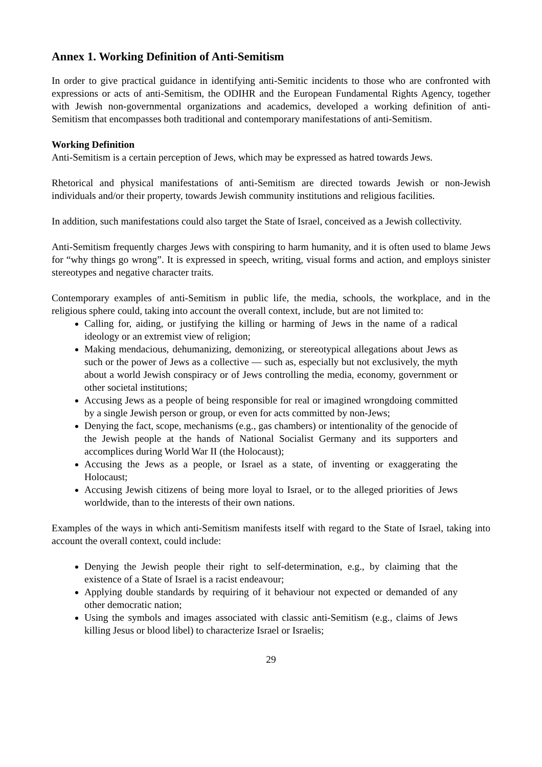Annex 1. Working Definition of Anti-Semitism
In order to give practical guidance in identifying anti-Semitic incidents to those who are confronted with expressions or acts of anti-Semitism, the ODIHR and the European Fundamental Rights Agency, together with Jewish non-governmental organizations and academics, developed a working definition of anti-Semitism that encompasses both traditional and contemporary manifestations of anti-Semitism.
Working Definition
Anti-Semitism is a certain perception of Jews, which may be expressed as hatred towards Jews.
Rhetorical and physical manifestations of anti-Semitism are directed towards Jewish or non-Jewish individuals and/or their property, towards Jewish community institutions and religious facilities.
In addition, such manifestations could also target the State of Israel, conceived as a Jewish collectivity.
Anti-Semitism frequently charges Jews with conspiring to harm humanity, and it is often used to blame Jews for “why things go wrong”. It is expressed in speech, writing, visual forms and action, and employs sinister stereotypes and negative character traits.
Contemporary examples of anti-Semitism in public life, the media, schools, the workplace, and in the religious sphere could, taking into account the overall context, include, but are not limited to:
Calling for, aiding, or justifying the killing or harming of Jews in the name of a radical ideology or an extremist view of religion;
Making mendacious, dehumanizing, demonizing, or stereotypical allegations about Jews as such or the power of Jews as a collective — such as, especially but not exclusively, the myth about a world Jewish conspiracy or of Jews controlling the media, economy, government or other societal institutions;
Accusing Jews as a people of being responsible for real or imagined wrongdoing committed by a single Jewish person or group, or even for acts committed by non-Jews;
Denying the fact, scope, mechanisms (e.g., gas chambers) or intentionality of the genocide of the Jewish people at the hands of National Socialist Germany and its supporters and accomplices during World War II (the Holocaust);
Accusing the Jews as a people, or Israel as a state, of inventing or exaggerating the Holocaust;
Accusing Jewish citizens of being more loyal to Israel, or to the alleged priorities of Jews worldwide, than to the interests of their own nations.
Examples of the ways in which anti-Semitism manifests itself with regard to the State of Israel, taking into account the overall context, could include:
Denying the Jewish people their right to self-determination, e.g., by claiming that the existence of a State of Israel is a racist endeavour;
Applying double standards by requiring of it behaviour not expected or demanded of any other democratic nation;
Using the symbols and images associated with classic anti-Semitism (e.g., claims of Jews killing Jesus or blood libel) to characterize Israel or Israelis;
29